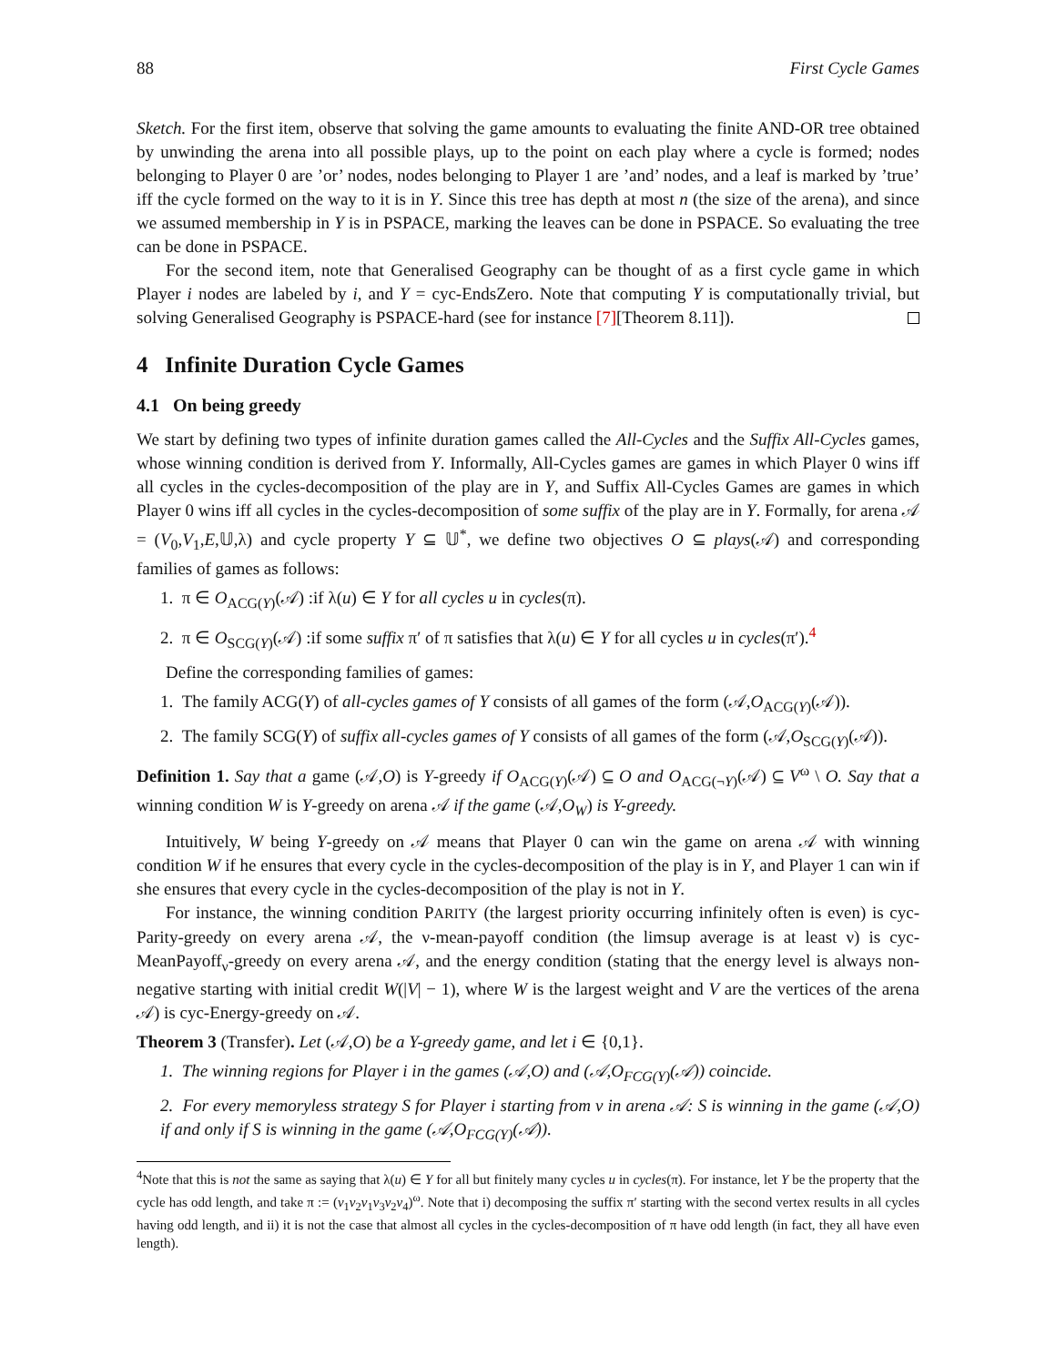88 First Cycle Games
Sketch. For the first item, observe that solving the game amounts to evaluating the finite AND-OR tree obtained by unwinding the arena into all possible plays, up to the point on each play where a cycle is formed; nodes belonging to Player 0 are ’or’ nodes, nodes belonging to Player 1 are ’and’ nodes, and a leaf is marked by ’true’ iff the cycle formed on the way to it is in Y. Since this tree has depth at most n (the size of the arena), and since we assumed membership in Y is in PSPACE, marking the leaves can be done in PSPACE. So evaluating the tree can be done in PSPACE.
For the second item, note that Generalised Geography can be thought of as a first cycle game in which Player i nodes are labeled by i, and Y = cyc-EndsZero. Note that computing Y is computationally trivial, but solving Generalised Geography is PSPACE-hard (see for instance [7][Theorem 8.11]).
4 Infinite Duration Cycle Games
4.1 On being greedy
We start by defining two types of infinite duration games called the All-Cycles and the Suffix All-Cycles games, whose winning condition is derived from Y. Informally, All-Cycles games are games in which Player 0 wins iff all cycles in the cycles-decomposition of the play are in Y, and Suffix All-Cycles Games are games in which Player 0 wins iff all cycles in the cycles-decomposition of some suffix of the play are in Y. Formally, for arena 𝒜 = (V<sub>0</sub>,V<sub>1</sub>,E,𝕌,λ) and cycle property Y ⊆ 𝕌<sup>*</sup>, we define two objectives O ⊆ plays(𝒜) and corresponding families of games as follows:
1. π ∈ O<sub>ACG(Y)</sub>(𝒜) :if λ(u) ∈ Y for all cycles u in cycles(π).
2. π ∈ O<sub>SCG(Y)</sub>(𝒜) :if some suffix π′ of π satisfies that λ(u) ∈ Y for all cycles u in cycles(π′).<sup>4</sup>
Define the corresponding families of games:
1. The family ACG(Y) of all-cycles games of Y consists of all games of the form (𝒜,O<sub>ACG(Y)</sub>(𝒜)).
2. The family SCG(Y) of suffix all-cycles games of Y consists of all games of the form (𝒜,O<sub>SCG(Y)</sub>(𝒜)).
Definition 1. Say that a game (𝒜,O) is Y-greedy if O<sub>ACG(Y)</sub>(𝒜) ⊆ O and O<sub>ACG(¬Y)</sub>(𝒜) ⊆ V<sup>ω</sup> \ O. Say that a winning condition W is Y-greedy on arena 𝒜 if the game (𝒜,O<sub>W</sub>) is Y-greedy.
Intuitively, W being Y-greedy on 𝒜 means that Player 0 can win the game on arena 𝒜 with winning condition W if he ensures that every cycle in the cycles-decomposition of the play is in Y, and Player 1 can win if she ensures that every cycle in the cycles-decomposition of the play is not in Y.
For instance, the winning condition PARITY (the largest priority occurring infinitely often is even) is cyc-Parity-greedy on every arena 𝒜, the ν-mean-payoff condition (the limsup average is at least ν) is cyc-MeanPayoff<sub>ν</sub>-greedy on every arena 𝒜, and the energy condition (stating that the energy level is always non-negative starting with initial credit W(|V| − 1), where W is the largest weight and V are the vertices of the arena 𝒜) is cyc-Energy-greedy on 𝒜.
Theorem 3 (Transfer). Let (𝒜,O) be a Y-greedy game, and let i ∈ {0,1}.
1. The winning regions for Player i in the games (𝒜,O) and (𝒜,O<sub>FCG(Y)</sub>(𝒜)) coincide.
2. For every memoryless strategy S for Player i starting from v in arena 𝒜: S is winning in the game (𝒜,O) if and only if S is winning in the game (𝒜,O<sub>FCG(Y)</sub>(𝒜)).
<sup>4</sup> Note that this is not the same as saying that λ(u) ∈ Y for all but finitely many cycles u in cycles(π). For instance, let Y be the property that the cycle has odd length, and take π := (v<sub>1</sub>v<sub>2</sub>v<sub>1</sub>v<sub>3</sub>v<sub>2</sub>v<sub>4</sub>)<sup>ω</sup>. Note that i) decomposing the suffix π′ starting with the second vertex results in all cycles having odd length, and ii) it is not the case that almost all cycles in the cycles-decomposition of π have odd length (in fact, they all have even length).